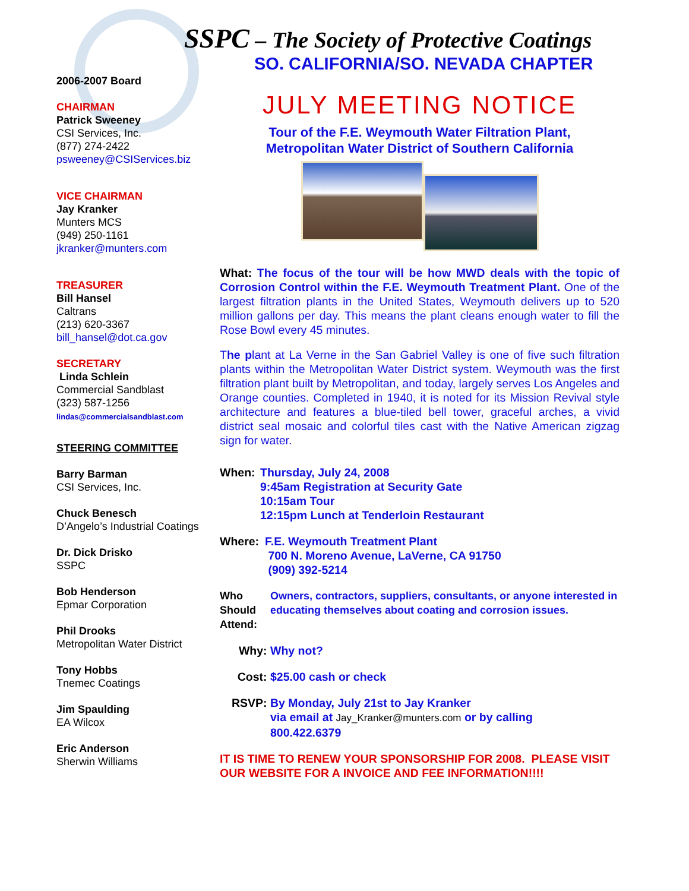SSPC – The Society of Protective Coatings
SO. CALIFORNIA/SO. NEVADA CHAPTER
2006-2007 Board
CHAIRMAN
Patrick Sweeney
CSI Services, Inc.
(877) 274-2422
psweeney@CSIServices.biz
VICE CHAIRMAN
Jay Kranker
Munters MCS
(949) 250-1161
jkranker@munters.com
TREASURER
Bill Hansel
Caltrans
(213) 620-3367
bill_hansel@dot.ca.gov
SECRETARY
Linda Schlein
Commercial Sandblast
(323) 587-1256
lindas@commercialsandblast.com
STEERING COMMITTEE
Barry Barman
CSI Services, Inc.
Chuck Benesch
D’Angelo’s Industrial Coatings
Dr. Dick Drisko
SSPC
Bob Henderson
Epmar Corporation
Phil Drooks
Metropolitan Water District
Tony Hobbs
Tnemec Coatings
Jim Spaulding
EA Wilcox
Eric Anderson
Sherwin Williams
JULY MEETING NOTICE
Tour of the F.E. Weymouth Water Filtration Plant,
Metropolitan Water District of Southern California
What: The focus of the tour will be how MWD deals with the topic of Corrosion Control within the F.E. Weymouth Treatment Plant. One of the largest filtration plants in the United States, Weymouth delivers up to 520 million gallons per day. This means the plant cleans enough water to fill the Rose Bowl every 45 minutes.
The plant at La Verne in the San Gabriel Valley is one of five such filtration plants within the Metropolitan Water District system. Weymouth was the first filtration plant built by Metropolitan, and today, largely serves Los Angeles and Orange counties. Completed in 1940, it is noted for its Mission Revival style architecture and features a blue-tiled bell tower, graceful arches, a vivid district seal mosaic and colorful tiles cast with the Native American zigzag sign for water.
When: Thursday, July 24, 2008
9:45am Registration at Security Gate
10:15am Tour
12:15pm Lunch at Tenderloin Restaurant
Where: F.E. Weymouth Treatment Plant
700 N. Moreno Avenue, LaVerne, CA 91750
(909) 392-5214
Who
Should
Attend: Owners, contractors, suppliers, consultants, or anyone interested in educating themselves about coating and corrosion issues.
Why: Why not?
Cost: $25.00 cash or check
RSVP: By Monday, July 21st to Jay Kranker
via email at Jay_Kranker@munters.com or by calling
800.422.6379
IT IS TIME TO RENEW YOUR SPONSORSHIP FOR 2008. PLEASE VISIT OUR WEBSITE FOR A INVOICE AND FEE INFORMATION!!!!